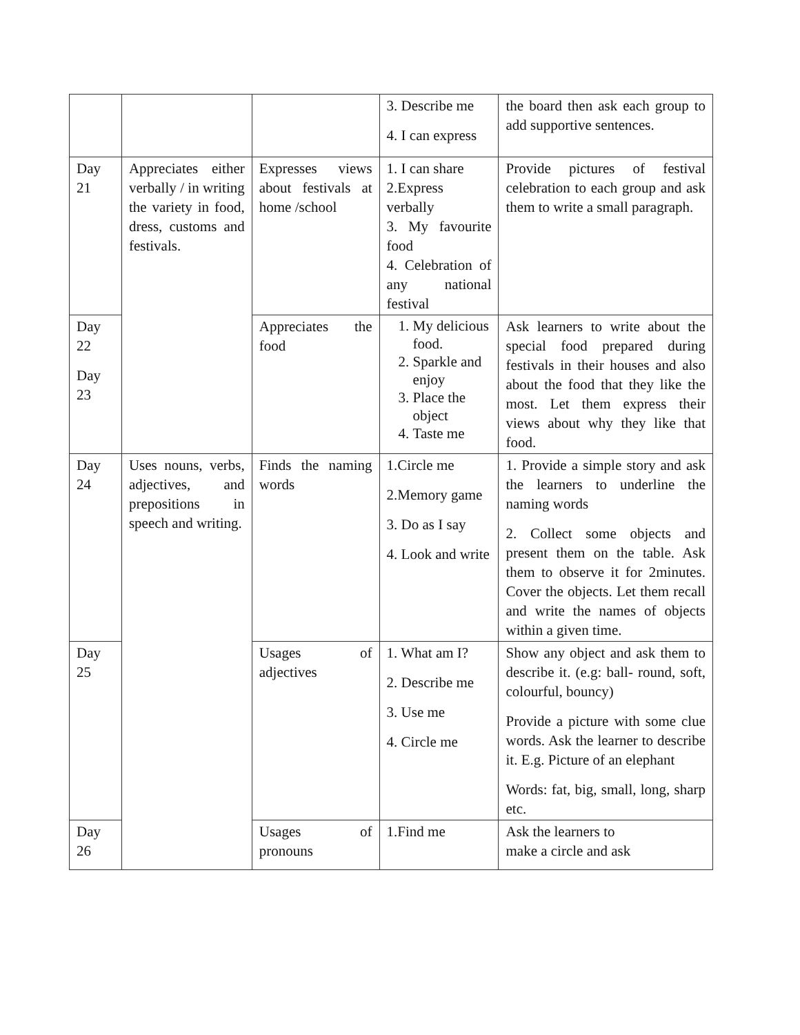| | | | 3. Describe me 4. I can express | the board then ask each group to add supportive sentences. |
| Day 21 | Appreciates either verbally / in writing the variety in food, dress, customs and festivals. | Expresses views about festivals at home /school | 1. I can share 2.Express verbally 3. My favourite food 4. Celebration of any national festival | Provide pictures of festival celebration to each group and ask them to write a small paragraph. |
| Day 22 Day 23 | | Appreciates the food | 1. My delicious food. 2. Sparkle and enjoy 3. Place the object 4. Taste me | Ask learners to write about the special food prepared during festivals in their houses and also about the food that they like the most. Let them express their views about why they like that food. |
| Day 24 | Uses nouns, verbs, adjectives, and prepositions in speech and writing. | Finds the naming words | 1.Circle me 2.Memory game 3. Do as I say 4. Look and write | 1. Provide a simple story and ask the learners to underline the naming words 2. Collect some objects and present them on the table. Ask them to observe it for 2minutes. Cover the objects. Let them recall and write the names of objects within a given time. |
| Day 25 | | Usages of adjectives | 1. What am I? 2. Describe me 3. Use me 4. Circle me | Show any object and ask them to describe it. (e.g: ball- round, soft, colourful, bouncy) Provide a picture with some clue words. Ask the learner to describe it. E.g. Picture of an elephant Words: fat, big, small, long, sharp etc. |
| Day 26 | | Usages of pronouns | 1.Find me | Ask the learners to make a circle and ask |